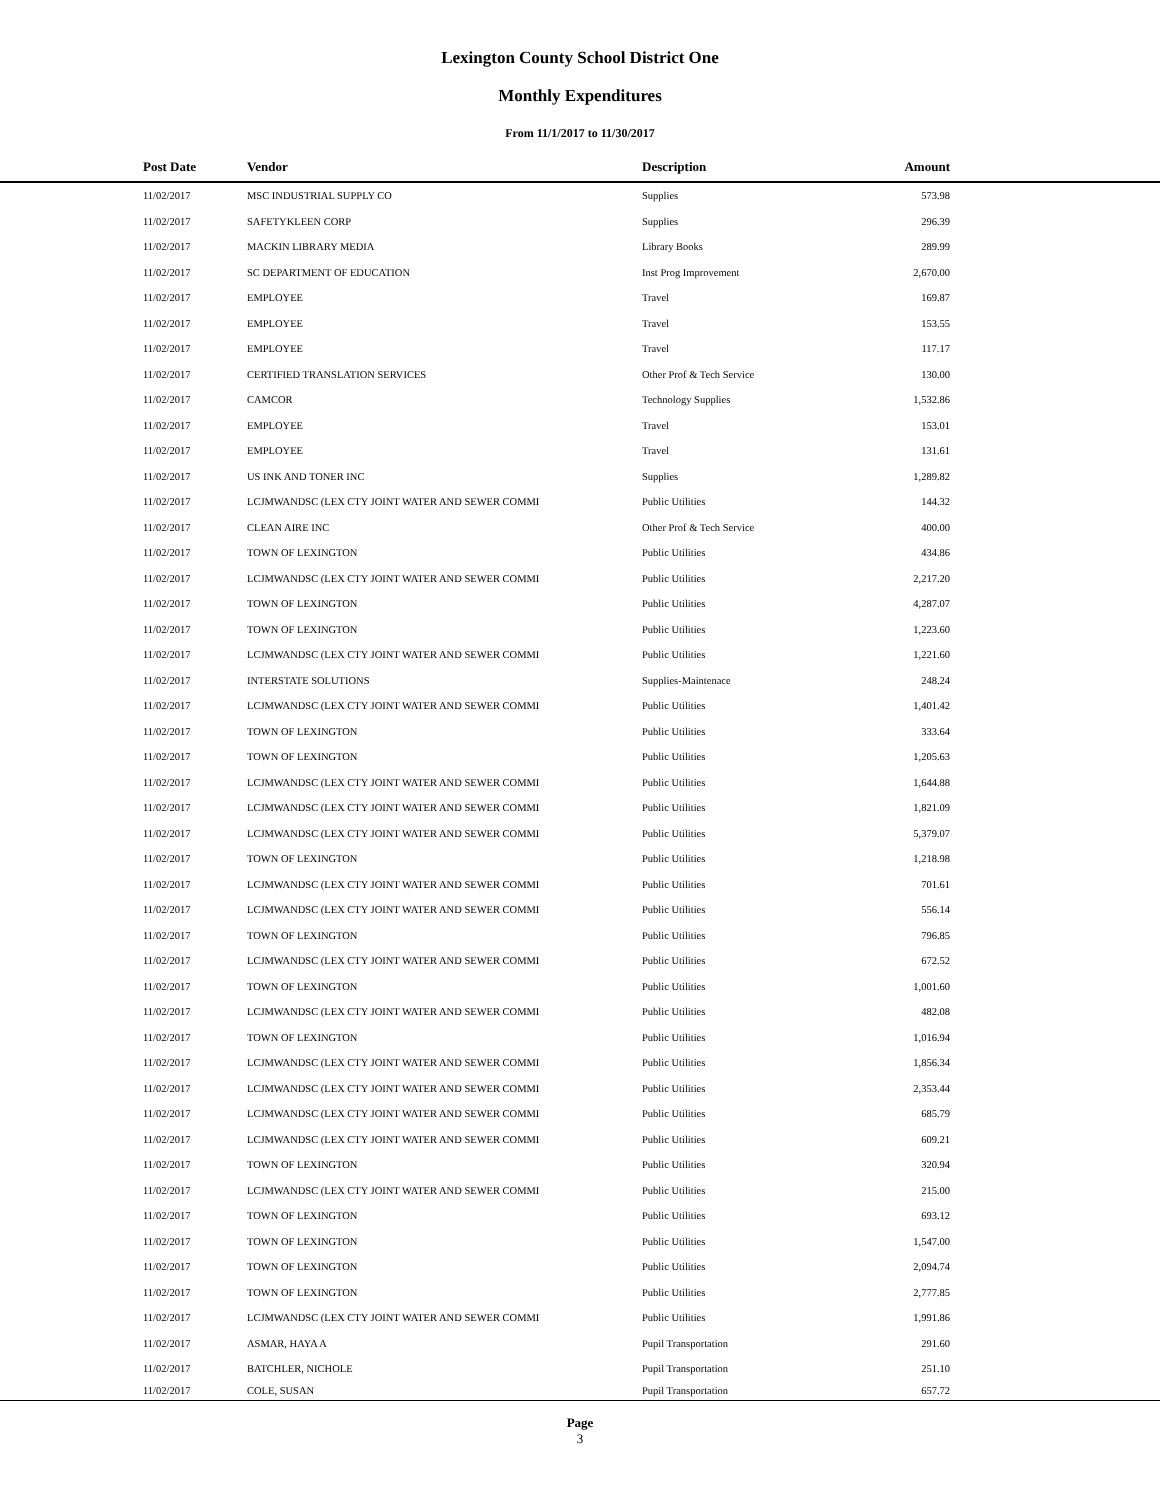Lexington County School District One
Monthly Expenditures
From 11/1/2017 to 11/30/2017
| Post Date | Vendor | Description | Amount | |
| --- | --- | --- | --- | --- |
| 11/02/2017 | MSC INDUSTRIAL SUPPLY CO | Supplies | 573.98 | |
| 11/02/2017 | SAFETYKLEEN CORP | Supplies | 296.39 | |
| 11/02/2017 | MACKIN LIBRARY MEDIA | Library Books | 289.99 | |
| 11/02/2017 | SC DEPARTMENT OF EDUCATION | Inst Prog Improvement | 2,670.00 | |
| 11/02/2017 | EMPLOYEE | Travel | 169.87 | |
| 11/02/2017 | EMPLOYEE | Travel | 153.55 | |
| 11/02/2017 | EMPLOYEE | Travel | 117.17 | |
| 11/02/2017 | CERTIFIED TRANSLATION SERVICES | Other Prof & Tech Service | 130.00 | |
| 11/02/2017 | CAMCOR | Technology Supplies | 1,532.86 | |
| 11/02/2017 | EMPLOYEE | Travel | 153.01 | |
| 11/02/2017 | EMPLOYEE | Travel | 131.61 | |
| 11/02/2017 | US INK AND TONER INC | Supplies | 1,289.82 | |
| 11/02/2017 | LCJMWANDSC (LEX CTY JOINT WATER AND SEWER COMMI | Public Utilities | 144.32 | |
| 11/02/2017 | CLEAN AIRE INC | Other Prof & Tech Service | 400.00 | |
| 11/02/2017 | TOWN OF LEXINGTON | Public Utilities | 434.86 | |
| 11/02/2017 | LCJMWANDSC (LEX CTY JOINT WATER AND SEWER COMMI | Public Utilities | 2,217.20 | |
| 11/02/2017 | TOWN OF LEXINGTON | Public Utilities | 4,287.07 | |
| 11/02/2017 | TOWN OF LEXINGTON | Public Utilities | 1,223.60 | |
| 11/02/2017 | LCJMWANDSC (LEX CTY JOINT WATER AND SEWER COMMI | Public Utilities | 1,221.60 | |
| 11/02/2017 | INTERSTATE SOLUTIONS | Supplies-Maintenace | 248.24 | |
| 11/02/2017 | LCJMWANDSC (LEX CTY JOINT WATER AND SEWER COMMI | Public Utilities | 1,401.42 | |
| 11/02/2017 | TOWN OF LEXINGTON | Public Utilities | 333.64 | |
| 11/02/2017 | TOWN OF LEXINGTON | Public Utilities | 1,205.63 | |
| 11/02/2017 | LCJMWANDSC (LEX CTY JOINT WATER AND SEWER COMMI | Public Utilities | 1,644.88 | |
| 11/02/2017 | LCJMWANDSC (LEX CTY JOINT WATER AND SEWER COMMI | Public Utilities | 1,821.09 | |
| 11/02/2017 | LCJMWANDSC (LEX CTY JOINT WATER AND SEWER COMMI | Public Utilities | 5,379.07 | |
| 11/02/2017 | TOWN OF LEXINGTON | Public Utilities | 1,218.98 | |
| 11/02/2017 | LCJMWANDSC (LEX CTY JOINT WATER AND SEWER COMMI | Public Utilities | 701.61 | |
| 11/02/2017 | LCJMWANDSC (LEX CTY JOINT WATER AND SEWER COMMI | Public Utilities | 556.14 | |
| 11/02/2017 | TOWN OF LEXINGTON | Public Utilities | 796.85 | |
| 11/02/2017 | LCJMWANDSC (LEX CTY JOINT WATER AND SEWER COMMI | Public Utilities | 672.52 | |
| 11/02/2017 | TOWN OF LEXINGTON | Public Utilities | 1,001.60 | |
| 11/02/2017 | LCJMWANDSC (LEX CTY JOINT WATER AND SEWER COMMI | Public Utilities | 482.08 | |
| 11/02/2017 | TOWN OF LEXINGTON | Public Utilities | 1,016.94 | |
| 11/02/2017 | LCJMWANDSC (LEX CTY JOINT WATER AND SEWER COMMI | Public Utilities | 1,856.34 | |
| 11/02/2017 | LCJMWANDSC (LEX CTY JOINT WATER AND SEWER COMMI | Public Utilities | 2,353.44 | |
| 11/02/2017 | LCJMWANDSC (LEX CTY JOINT WATER AND SEWER COMMI | Public Utilities | 685.79 | |
| 11/02/2017 | LCJMWANDSC (LEX CTY JOINT WATER AND SEWER COMMI | Public Utilities | 609.21 | |
| 11/02/2017 | TOWN OF LEXINGTON | Public Utilities | 320.94 | |
| 11/02/2017 | LCJMWANDSC (LEX CTY JOINT WATER AND SEWER COMMI | Public Utilities | 215.00 | |
| 11/02/2017 | TOWN OF LEXINGTON | Public Utilities | 693.12 | |
| 11/02/2017 | TOWN OF LEXINGTON | Public Utilities | 1,547.00 | |
| 11/02/2017 | TOWN OF LEXINGTON | Public Utilities | 2,094.74 | |
| 11/02/2017 | TOWN OF LEXINGTON | Public Utilities | 2,777.85 | |
| 11/02/2017 | LCJMWANDSC (LEX CTY JOINT WATER AND SEWER COMMI | Public Utilities | 1,991.86 | |
| 11/02/2017 | ASMAR, HAYA A | Pupil Transportation | 291.60 | |
| 11/02/2017 | BATCHLER, NICHOLE | Pupil Transportation | 251.10 | |
| 11/02/2017 | COLE, SUSAN | Pupil Transportation | 657.72 | |
Page
3